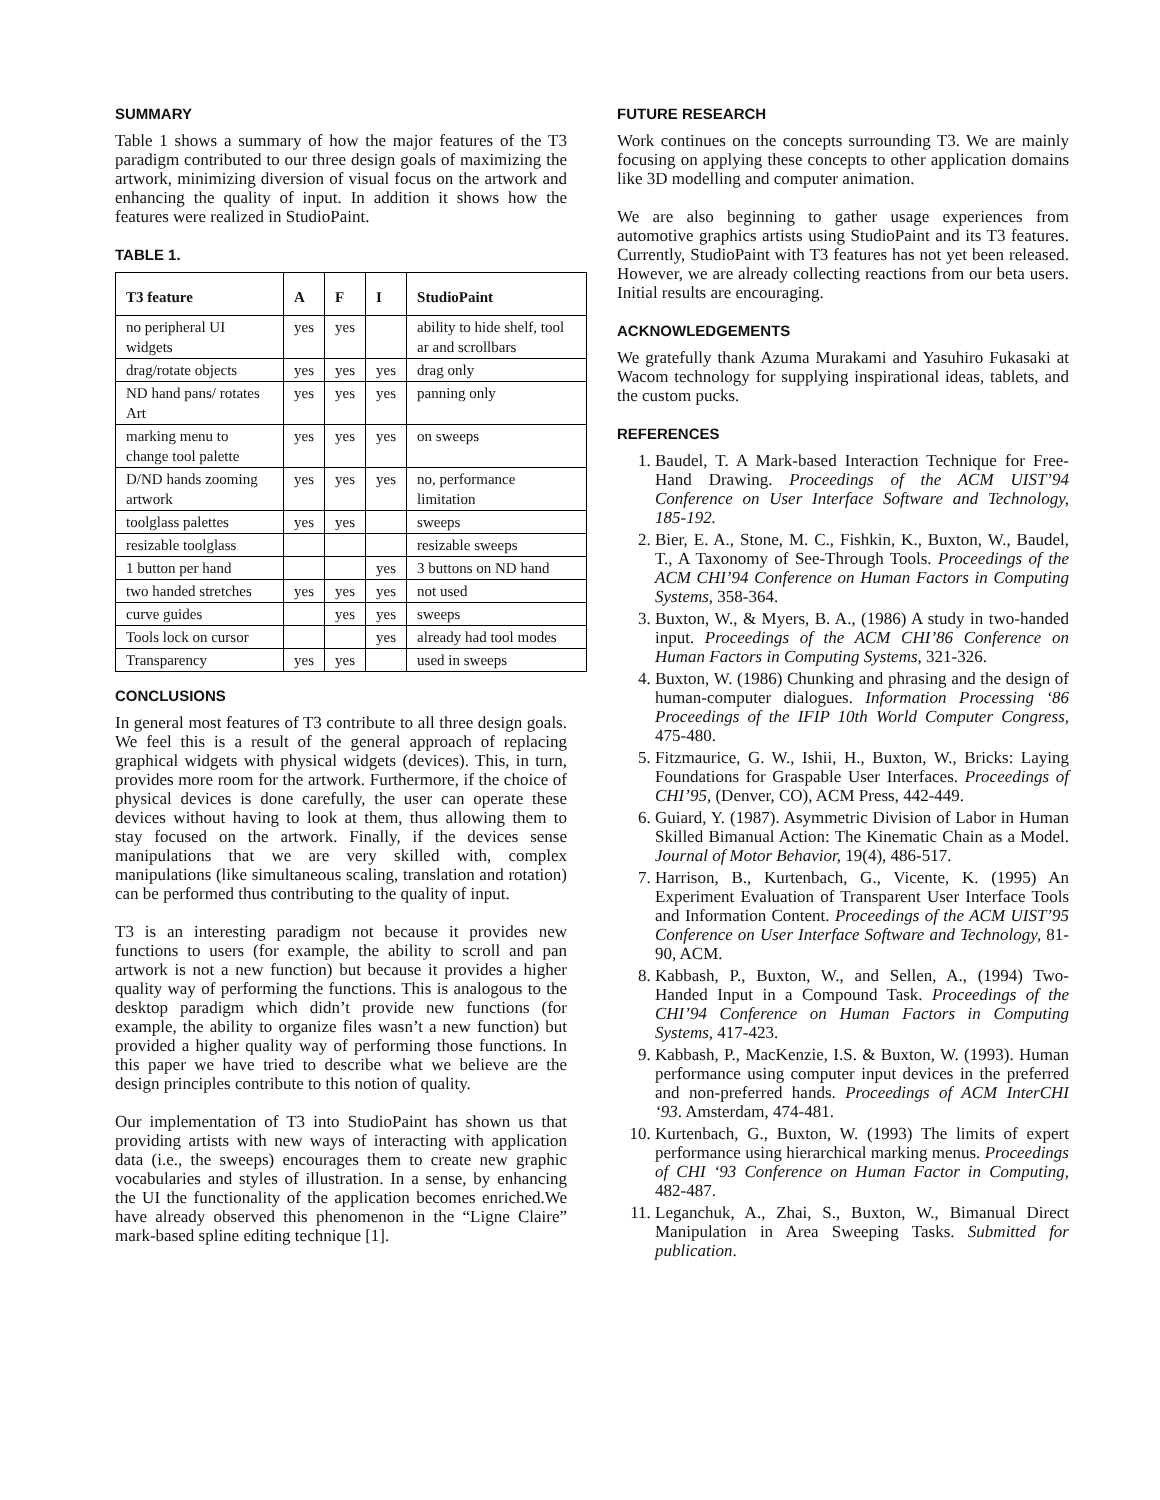SUMMARY
Table 1 shows a summary of how the major features of the T3 paradigm contributed to our three design goals of maximizing the artwork, minimizing diversion of visual focus on the artwork and enhancing the quality of input. In addition it shows how the features were realized in StudioPaint.
TABLE 1.
| T3 feature | A | F | I | StudioPaint |
| --- | --- | --- | --- | --- |
| no peripheral UI widgets | yes | yes | | ability to hide shelf, tool ar and scrollbars |
| drag/rotate objects | yes | yes | yes | drag only |
| ND hand pans/ rotates Art | yes | yes | yes | panning only |
| marking menu to change tool palette | yes | yes | yes | on sweeps |
| D/ND hands zooming artwork | yes | yes | yes | no, performance limitation |
| toolglass palettes | yes | yes | | sweeps |
| resizable toolglass | | | | resizable sweeps |
| 1 button per hand | | | yes | 3 buttons on ND hand |
| two handed stretches | yes | yes | yes | not used |
| curve guides | | yes | yes | sweeps |
| Tools lock on cursor | | | yes | already had tool modes |
| Transparency | yes | yes | | used in sweeps |
CONCLUSIONS
In general most features of T3 contribute to all three design goals. We feel this is a result of the general approach of replacing graphical widgets with physical widgets (devices). This, in turn, provides more room for the artwork. Furthermore, if the choice of physical devices is done carefully, the user can operate these devices without having to look at them, thus allowing them to stay focused on the artwork. Finally, if the devices sense manipulations that we are very skilled with, complex manipulations (like simultaneous scaling, translation and rotation) can be performed thus contributing to the quality of input.
T3 is an interesting paradigm not because it provides new functions to users (for example, the ability to scroll and pan artwork is not a new function) but because it provides a higher quality way of performing the functions. This is analogous to the desktop paradigm which didn’t provide new functions (for example, the ability to organize files wasn’t a new function) but provided a higher quality way of performing those functions. In this paper we have tried to describe what we believe are the design principles contribute to this notion of quality.
Our implementation of T3 into StudioPaint has shown us that providing artists with new ways of interacting with application data (i.e., the sweeps) encourages them to create new graphic vocabularies and styles of illustration. In a sense, by enhancing the UI the functionality of the application becomes enriched.We have already observed this phenomenon in the “Ligne Claire” mark-based spline editing technique [1].
FUTURE RESEARCH
Work continues on the concepts surrounding T3. We are mainly focusing on applying these concepts to other application domains like 3D modelling and computer animation.
We are also beginning to gather usage experiences from automotive graphics artists using StudioPaint and its T3 features. Currently, StudioPaint with T3 features has not yet been released. However, we are already collecting reactions from our beta users. Initial results are encouraging.
ACKNOWLEDGEMENTS
We gratefully thank Azuma Murakami and Yasuhiro Fukasaki at Wacom technology for supplying inspirational ideas, tablets, and the custom pucks.
REFERENCES
1. Baudel, T. A Mark-based Interaction Technique for Free-Hand Drawing. Proceedings of the ACM UIST’94 Conference on User Interface Software and Technology, 185-192.
2. Bier, E. A., Stone, M. C., Fishkin, K., Buxton, W., Baudel, T., A Taxonomy of See-Through Tools. Proceedings of the ACM CHI’94 Conference on Human Factors in Computing Systems, 358-364.
3. Buxton, W., & Myers, B. A., (1986) A study in two-handed input. Proceedings of the ACM CHI’86 Conference on Human Factors in Computing Systems, 321-326.
4. Buxton, W. (1986) Chunking and phrasing and the design of human-computer dialogues. Information Processing ‘86 Proceedings of the IFIP 10th World Computer Congress, 475-480.
5. Fitzmaurice, G. W., Ishii, H., Buxton, W., Bricks: Laying Foundations for Graspable User Interfaces. Proceedings of CHI’95, (Denver, CO), ACM Press, 442-449.
6. Guiard, Y. (1987). Asymmetric Division of Labor in Human Skilled Bimanual Action: The Kinematic Chain as a Model. Journal of Motor Behavior, 19(4), 486-517.
7. Harrison, B., Kurtenbach, G., Vicente, K. (1995) An Experiment Evaluation of Transparent User Interface Tools and Information Content. Proceedings of the ACM UIST’95 Conference on User Interface Software and Technology, 81-90, ACM.
8. Kabbash, P., Buxton, W., and Sellen, A., (1994) Two-Handed Input in a Compound Task. Proceedings of the CHI’94 Conference on Human Factors in Computing Systems, 417-423.
9. Kabbash, P., MacKenzie, I.S. & Buxton, W. (1993). Human performance using computer input devices in the preferred and non-preferred hands. Proceedings of ACM InterCHI ‘93. Amsterdam, 474-481.
10. Kurtenbach, G., Buxton, W. (1993) The limits of expert performance using hierarchical marking menus. Proceedings of CHI ‘93 Conference on Human Factor in Computing, 482-487.
11. Leganchuk, A., Zhai, S., Buxton, W., Bimanual Direct Manipulation in Area Sweeping Tasks. Submitted for publication.